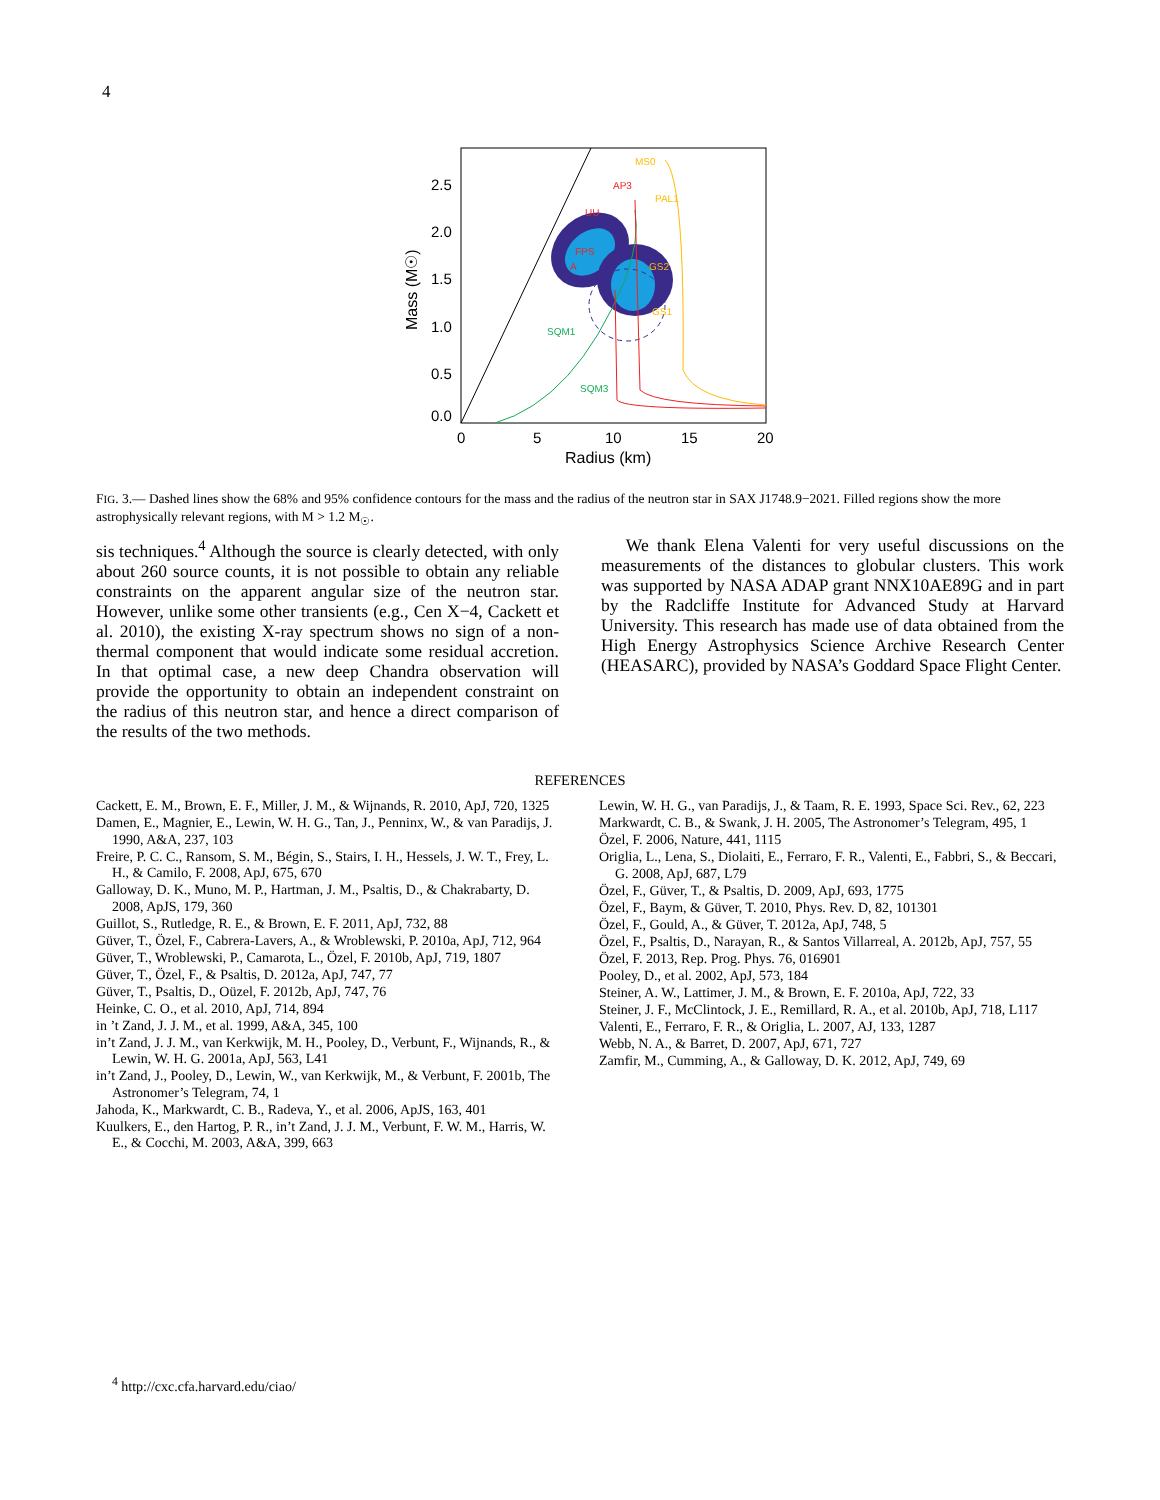4
MS0
AP3
PAL1
UU
FPS
A
GS2
GS1
SQM1
SQM3
2.5
2.0
1.5
1.0
0.5
0.0
0
5
10
15
20
Radius (km)
Mass (M☉)
FIG. 3.— Dashed lines show the 68% and 95% confidence contours for the mass and the radius of the neutron star in SAX J1748.9−2021. Filled regions show the more astrophysically relevant regions, with M > 1.2 M<sub>☉</sub>.
sis techniques.<sup>4</sup> Although the source is clearly detected, with only about 260 source counts, it is not possible to obtain any reliable constraints on the apparent angular size of the neutron star. However, unlike some other transients (e.g., Cen X−4, Cackett et al. 2010), the existing X-ray spectrum shows no sign of a non-thermal component that would indicate some residual accretion. In that optimal case, a new deep Chandra observation will provide the opportunity to obtain an independent constraint on the radius of this neutron star, and hence a direct comparison of the results of the two methods.
We thank Elena Valenti for very useful discussions on the measurements of the distances to globular clusters. This work was supported by NASA ADAP grant NNX10AE89G and in part by the Radcliffe Institute for Advanced Study at Harvard University. This research has made use of data obtained from the High Energy Astrophysics Science Archive Research Center (HEASARC), provided by NASA’s Goddard Space Flight Center.
REFERENCES
Cackett, E. M., Brown, E. F., Miller, J. M., & Wijnands, R. 2010, ApJ, 720, 1325
Damen, E., Magnier, E., Lewin, W. H. G., Tan, J., Penninx, W., & van Paradijs, J. 1990, A&A, 237, 103
Freire, P. C. C., Ransom, S. M., Bégin, S., Stairs, I. H., Hessels, J. W. T., Frey, L. H., & Camilo, F. 2008, ApJ, 675, 670
Galloway, D. K., Muno, M. P., Hartman, J. M., Psaltis, D., & Chakrabarty, D. 2008, ApJS, 179, 360
Guillot, S., Rutledge, R. E., & Brown, E. F. 2011, ApJ, 732, 88
Güver, T., Özel, F., Cabrera-Lavers, A., & Wroblewski, P. 2010a, ApJ, 712, 964
Güver, T., Wroblewski, P., Camarota, L., Özel, F. 2010b, ApJ, 719, 1807
Güver, T., Özel, F., & Psaltis, D. 2012a, ApJ, 747, 77
Güver, T., Psaltis, D., Oüzel, F. 2012b, ApJ, 747, 76
Heinke, C. O., et al. 2010, ApJ, 714, 894
in ’t Zand, J. J. M., et al. 1999, A&A, 345, 100
in’t Zand, J. J. M., van Kerkwijk, M. H., Pooley, D., Verbunt, F., Wijnands, R., & Lewin, W. H. G. 2001a, ApJ, 563, L41
in’t Zand, J., Pooley, D., Lewin, W., van Kerkwijk, M., & Verbunt, F. 2001b, The Astronomer’s Telegram, 74, 1
Jahoda, K., Markwardt, C. B., Radeva, Y., et al. 2006, ApJS, 163, 401
Kuulkers, E., den Hartog, P. R., in’t Zand, J. J. M., Verbunt, F. W. M., Harris, W. E., & Cocchi, M. 2003, A&A, 399, 663
Lewin, W. H. G., van Paradijs, J., & Taam, R. E. 1993, Space Sci. Rev., 62, 223
Markwardt, C. B., & Swank, J. H. 2005, The Astronomer’s Telegram, 495, 1
Özel, F. 2006, Nature, 441, 1115
Origlia, L., Lena, S., Diolaiti, E., Ferraro, F. R., Valenti, E., Fabbri, S., & Beccari, G. 2008, ApJ, 687, L79
Özel, F., Güver, T., & Psaltis, D. 2009, ApJ, 693, 1775
Özel, F., Baym, & Güver, T. 2010, Phys. Rev. D, 82, 101301
Özel, F., Gould, A., & Güver, T. 2012a, ApJ, 748, 5
Özel, F., Psaltis, D., Narayan, R., & Santos Villarreal, A. 2012b, ApJ, 757, 55
Özel, F. 2013, Rep. Prog. Phys. 76, 016901
Pooley, D., et al. 2002, ApJ, 573, 184
Steiner, A. W., Lattimer, J. M., & Brown, E. F. 2010a, ApJ, 722, 33
Steiner, J. F., McClintock, J. E., Remillard, R. A., et al. 2010b, ApJ, 718, L117
Valenti, E., Ferraro, F. R., & Origlia, L. 2007, AJ, 133, 1287
Webb, N. A., & Barret, D. 2007, ApJ, 671, 727
Zamfir, M., Cumming, A., & Galloway, D. K. 2012, ApJ, 749, 69
<sup>4</sup> http://cxc.cfa.harvard.edu/ciao/